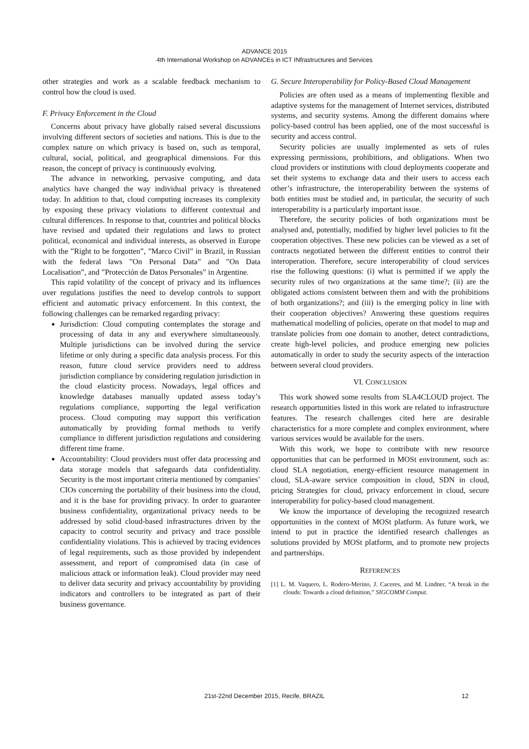ADVANCE 2015
4th International Workshop on ADVANCEs in ICT INfrastructures and Services
other strategies and work as a scalable feedback mechanism to control how the cloud is used.
F. Privacy Enforcement in the Cloud
Concerns about privacy have globally raised several discussions involving different sectors of societies and nations. This is due to the complex nature on which privacy is based on, such as temporal, cultural, social, political, and geographical dimensions. For this reason, the concept of privacy is continuously evolving.
The advance in networking, pervasive computing, and data analytics have changed the way individual privacy is threatened today. In addition to that, cloud computing increases its complexity by exposing these privacy violations to different contextual and cultural differences. In response to that, countries and political blocks have revised and updated their regulations and laws to protect political, economical and individual interests, as observed in Europe with the ”Right to be forgotten”, ”Marco Civil” in Brazil, in Russian with the federal laws ”On Personal Data” and ”On Data Localisation”, and ”Protección de Datos Personales” in Argentine.
This rapid volatility of the concept of privacy and its influences over regulations justifies the need to develop controls to support efficient and automatic privacy enforcement. In this context, the following challenges can be remarked regarding privacy:
Jurisdiction: Cloud computing contemplates the storage and processing of data in any and everywhere simultaneously. Multiple jurisdictions can be involved during the service lifetime or only during a specific data analysis process. For this reason, future cloud service providers need to address jurisdiction compliance by considering regulation jurisdiction in the cloud elasticity process. Nowadays, legal offices and knowledge databases manually updated assess today’s regulations compliance, supporting the legal verification process. Cloud computing may support this verification automatically by providing formal methods to verify compliance in different jurisdiction regulations and considering different time frame.
Accountability: Cloud providers must offer data processing and data storage models that safeguards data confidentiality. Security is the most important criteria mentioned by companies’ CIOs concerning the portability of their business into the cloud, and it is the base for providing privacy. In order to guarantee business confidentiality, organizational privacy needs to be addressed by solid cloud-based infrastructures driven by the capacity to control security and privacy and trace possible confidentiality violations. This is achieved by tracing evidences of legal requirements, such as those provided by independent assessment, and report of compromised data (in case of malicious attack or information leak). Cloud provider may need to deliver data security and privacy accountability by providing indicators and controllers to be integrated as part of their business governance.
G. Secure Interoperability for Policy-Based Cloud Management
Policies are often used as a means of implementing flexible and adaptive systems for the management of Internet services, distributed systems, and security systems. Among the different domains where policy-based control has been applied, one of the most successful is security and access control.
Security policies are usually implemented as sets of rules expressing permissions, prohibitions, and obligations. When two cloud providers or institutions with cloud deployments cooperate and set their systems to exchange data and their users to access each other’s infrastructure, the interoperability between the systems of both entities must be studied and, in particular, the security of such interoperability is a particularly important issue.
Therefore, the security policies of both organizations must be analysed and, potentially, modified by higher level policies to fit the cooperation objectives. These new policies can be viewed as a set of contracts negotiated between the different entities to control their interoperation. Therefore, secure interoperability of cloud services rise the following questions: (i) what is permitted if we apply the security rules of two organizations at the same time?; (ii) are the obligated actions consistent between them and with the prohibitions of both organizations?; and (iii) is the emerging policy in line with their cooperation objectives? Answering these questions requires mathematical modelling of policies, operate on that model to map and translate policies from one domain to another, detect contradictions, create high-level policies, and produce emerging new policies automatically in order to study the security aspects of the interaction between several cloud providers.
VI. CONCLUSION
This work showed some results from SLA4CLOUD project. The research opportunities listed in this work are related to infrastructure features. The research challenges cited here are desirable characteristics for a more complete and complex environment, where various services would be available for the users.
With this work, we hope to contribute with new resource opportunities that can be performed in MOSt environment, such as: cloud SLA negotiation, energy-efficient resource management in cloud, SLA-aware service composition in cloud, SDN in cloud, pricing Strategies for cloud, privacy enforcement in cloud, secure interoperability for policy-based cloud management.
We know the importance of developing the recognized research opportunities in the context of MOSt platform. As future work, we intend to put in practice the identified research challenges as solutions provided by MOSt platform, and to promote new projects and partnerships.
REFERENCES
[1] L. M. Vaquero, L. Rodero-Merino, J. Caceres, and M. Lindner, “A break in the clouds: Towards a cloud definition,” SIGCOMM Comput.
21st-22nd December 2015, Recife, BRAZIL 12